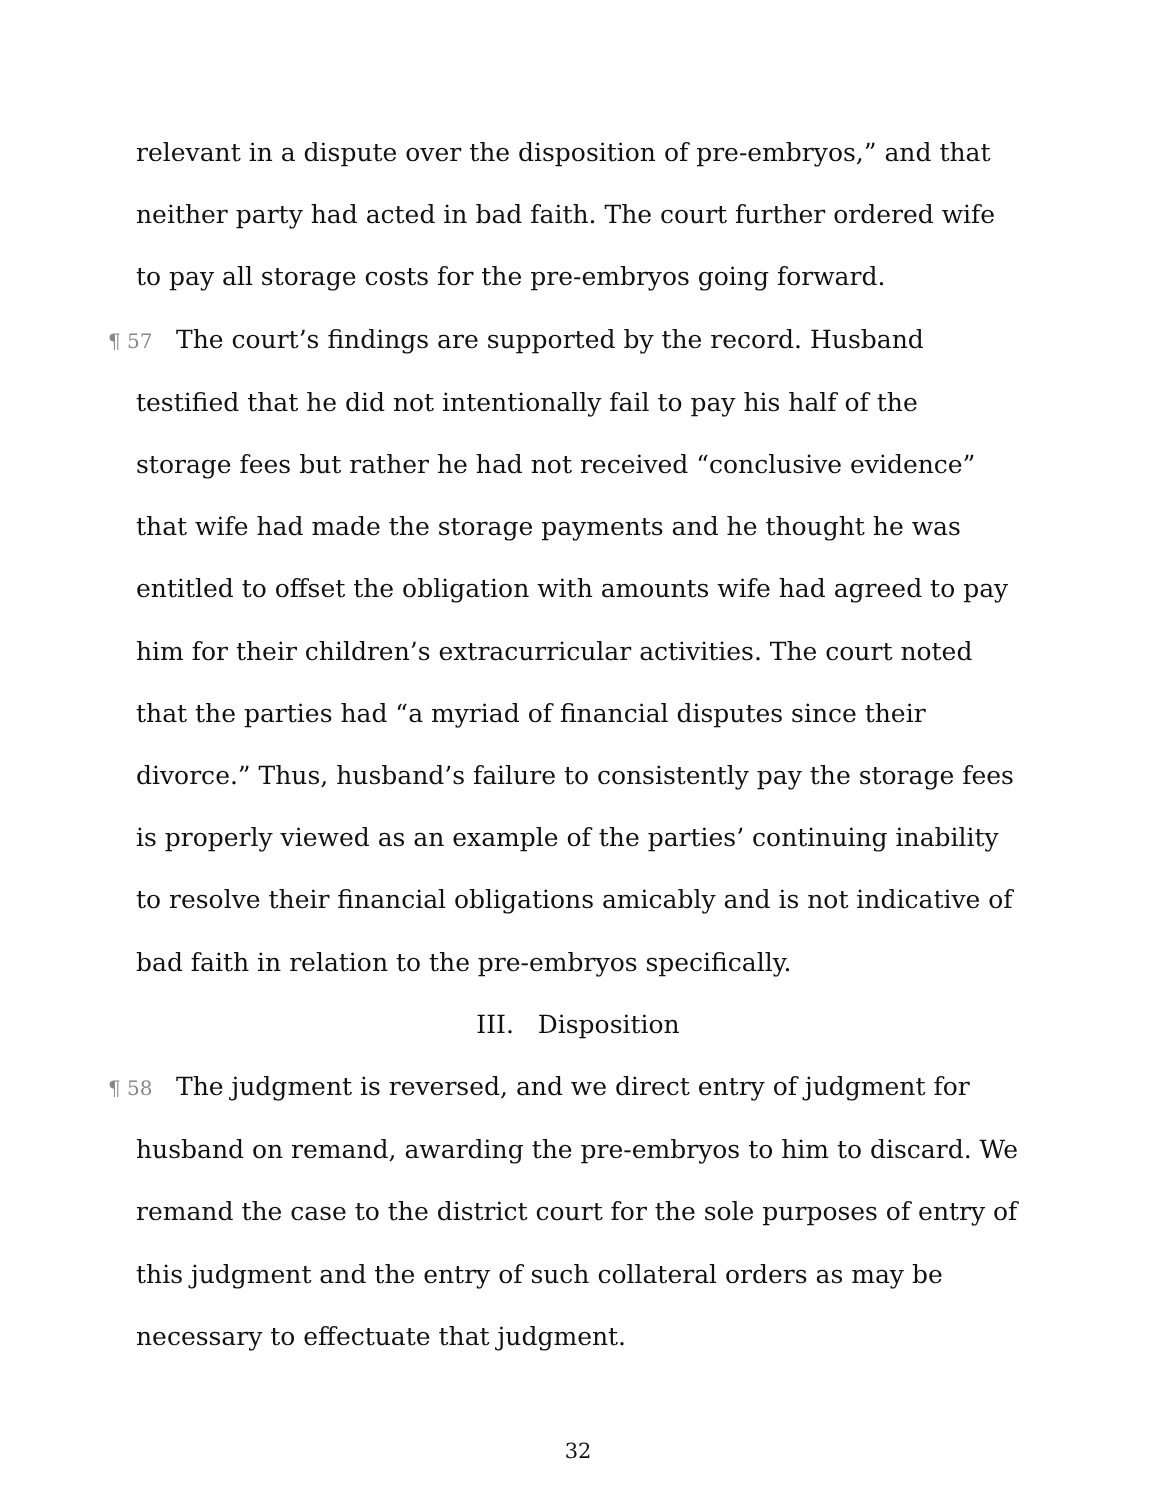relevant in a dispute over the disposition of pre-embryos,” and that neither party had acted in bad faith. The court further ordered wife to pay all storage costs for the pre-embryos going forward.
¶ 57 The court’s findings are supported by the record. Husband testified that he did not intentionally fail to pay his half of the storage fees but rather he had not received “conclusive evidence” that wife had made the storage payments and he thought he was entitled to offset the obligation with amounts wife had agreed to pay him for their children’s extracurricular activities. The court noted that the parties had “a myriad of financial disputes since their divorce.” Thus, husband’s failure to consistently pay the storage fees is properly viewed as an example of the parties’ continuing inability to resolve their financial obligations amicably and is not indicative of bad faith in relation to the pre-embryos specifically.
III. Disposition
¶ 58 The judgment is reversed, and we direct entry of judgment for husband on remand, awarding the pre-embryos to him to discard. We remand the case to the district court for the sole purposes of entry of this judgment and the entry of such collateral orders as may be necessary to effectuate that judgment.
32